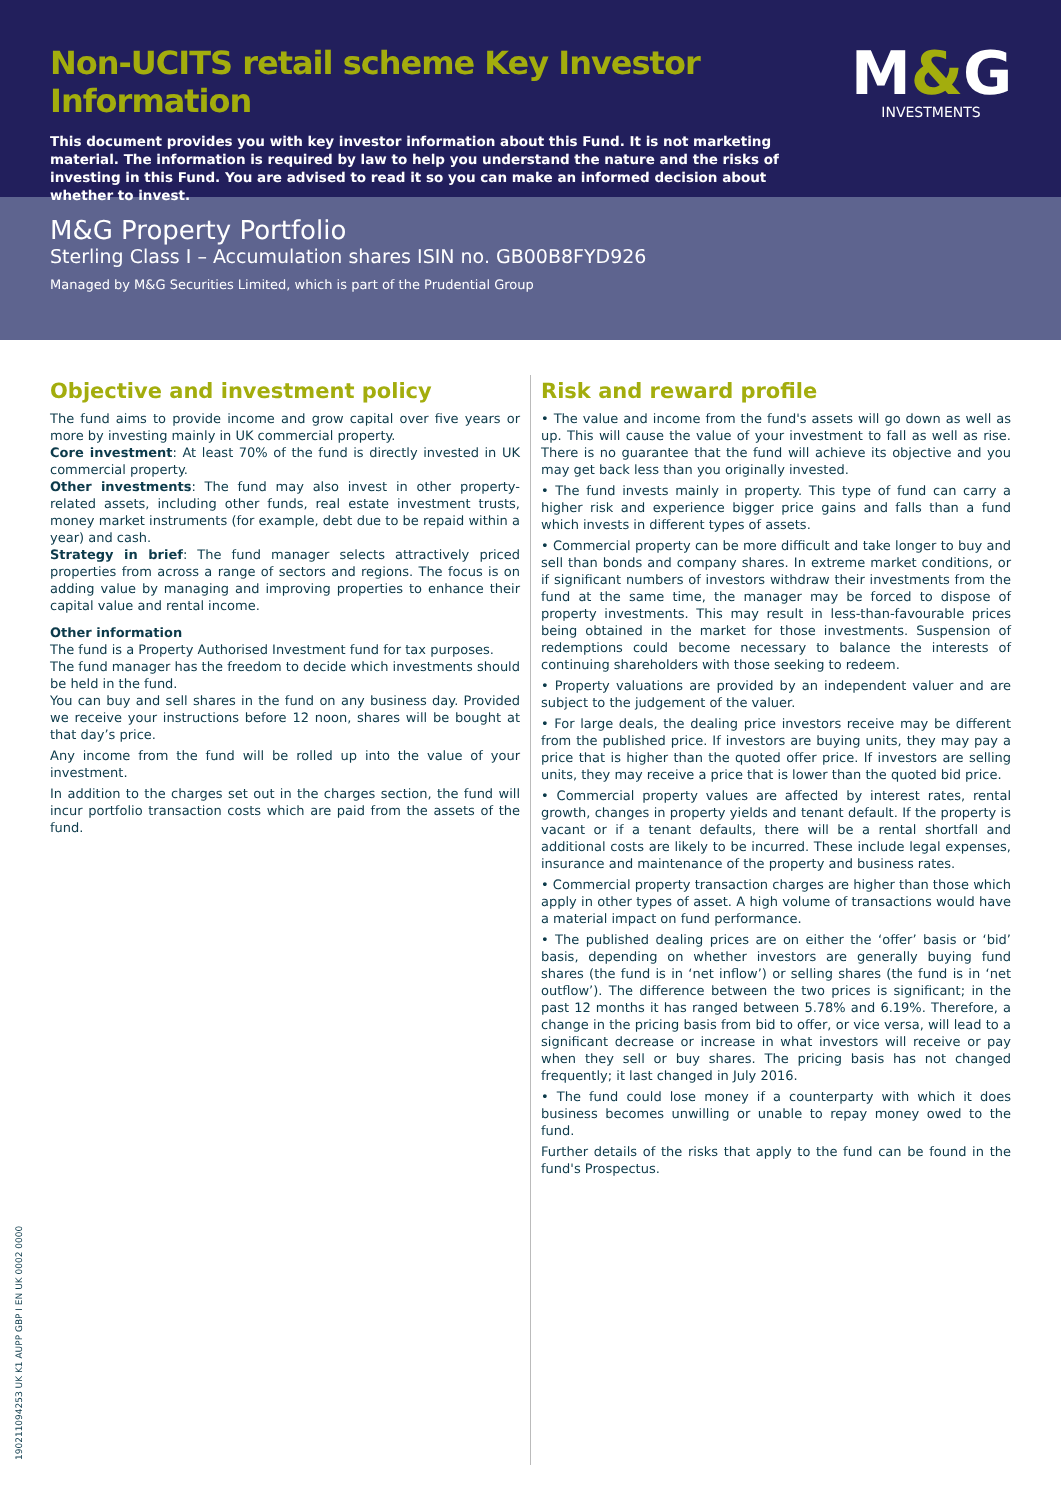Non-UCITS retail scheme Key Investor Information
This document provides you with key investor information about this Fund. It is not marketing material. The information is required by law to help you understand the nature and the risks of investing in this Fund. You are advised to read it so you can make an informed decision about whether to invest.
M&G
INVESTMENTS
M&G Property Portfolio
Sterling Class I – Accumulation shares ISIN no. GB00B8FYD926
Managed by M&G Securities Limited, which is part of the Prudential Group
Objective and investment policy
The fund aims to provide income and grow capital over five years or more by investing mainly in UK commercial property.
Core investment: At least 70% of the fund is directly invested in UK commercial property.
Other investments: The fund may also invest in other property-related assets, including other funds, real estate investment trusts, money market instruments (for example, debt due to be repaid within a year) and cash.
Strategy in brief: The fund manager selects attractively priced properties from across a range of sectors and regions. The focus is on adding value by managing and improving properties to enhance their capital value and rental income.
Other information
The fund is a Property Authorised Investment fund for tax purposes.
The fund manager has the freedom to decide which investments should be held in the fund.
You can buy and sell shares in the fund on any business day. Provided we receive your instructions before 12 noon, shares will be bought at that day’s price.
Any income from the fund will be rolled up into the value of your investment.
In addition to the charges set out in the charges section, the fund will incur portfolio transaction costs which are paid from the assets of the fund.
Risk and reward profile
• The value and income from the fund's assets will go down as well as up. This will cause the value of your investment to fall as well as rise. There is no guarantee that the fund will achieve its objective and you may get back less than you originally invested.
• The fund invests mainly in property. This type of fund can carry a higher risk and experience bigger price gains and falls than a fund which invests in different types of assets.
• Commercial property can be more difficult and take longer to buy and sell than bonds and company shares. In extreme market conditions, or if significant numbers of investors withdraw their investments from the fund at the same time, the manager may be forced to dispose of property investments. This may result in less-than-favourable prices being obtained in the market for those investments. Suspension of redemptions could become necessary to balance the interests of continuing shareholders with those seeking to redeem.
• Property valuations are provided by an independent valuer and are subject to the judgement of the valuer.
• For large deals, the dealing price investors receive may be different from the published price. If investors are buying units, they may pay a price that is higher than the quoted offer price. If investors are selling units, they may receive a price that is lower than the quoted bid price.
• Commercial property values are affected by interest rates, rental growth, changes in property yields and tenant default. If the property is vacant or if a tenant defaults, there will be a rental shortfall and additional costs are likely to be incurred. These include legal expenses, insurance and maintenance of the property and business rates.
• Commercial property transaction charges are higher than those which apply in other types of asset. A high volume of transactions would have a material impact on fund performance.
• The published dealing prices are on either the ‘offer’ basis or ‘bid’ basis, depending on whether investors are generally buying fund shares (the fund is in ‘net inflow’) or selling shares (the fund is in ‘net outflow’). The difference between the two prices is significant; in the past 12 months it has ranged between 5.78% and 6.19%. Therefore, a change in the pricing basis from bid to offer, or vice versa, will lead to a significant decrease or increase in what investors will receive or pay when they sell or buy shares. The pricing basis has not changed frequently; it last changed in July 2016.
• The fund could lose money if a counterparty with which it does business becomes unwilling or unable to repay money owed to the fund.
Further details of the risks that apply to the fund can be found in the fund's Prospectus.
19021109425З UK K1 AUPP GBP I EN UK 0002 0000